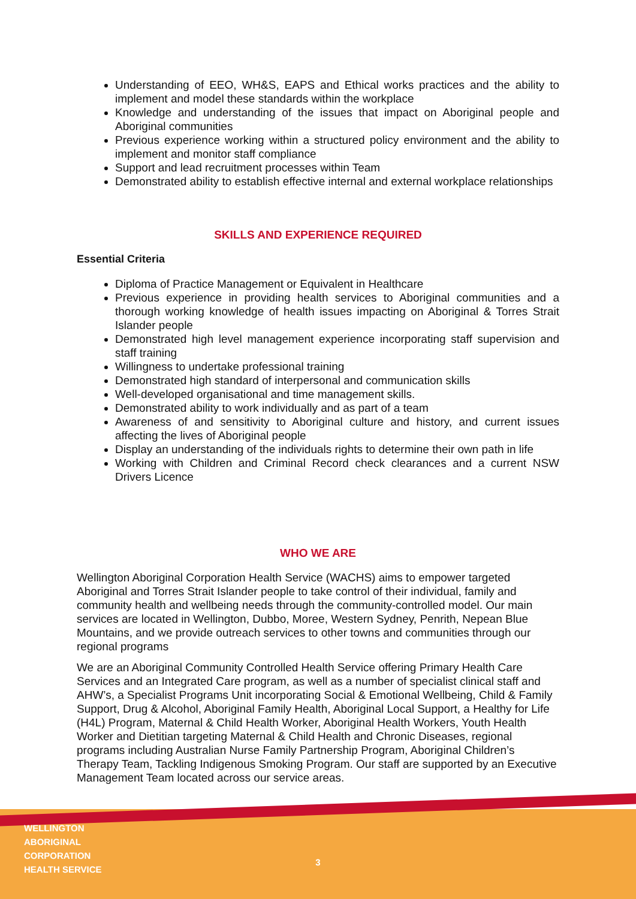Understanding of EEO, WH&S, EAPS and Ethical works practices and the ability to implement and model these standards within the workplace
Knowledge and understanding of the issues that impact on Aboriginal people and Aboriginal communities
Previous experience working within a structured policy environment and the ability to implement and monitor staff compliance
Support and lead recruitment processes within Team
Demonstrated ability to establish effective internal and external workplace relationships
SKILLS AND EXPERIENCE REQUIRED
Essential Criteria
Diploma of Practice Management or Equivalent in Healthcare
Previous experience in providing health services to Aboriginal communities and a thorough working knowledge of health issues impacting on Aboriginal & Torres Strait Islander people
Demonstrated high level management experience incorporating staff supervision and staff training
Willingness to undertake professional training
Demonstrated high standard of interpersonal and communication skills
Well-developed organisational and time management skills.
Demonstrated ability to work individually and as part of a team
Awareness of and sensitivity to Aboriginal culture and history, and current issues affecting the lives of Aboriginal people
Display an understanding of the individuals rights to determine their own path in life
Working with Children and Criminal Record check clearances and a current NSW Drivers Licence
WHO WE ARE
Wellington Aboriginal Corporation Health Service (WACHS) aims to empower targeted Aboriginal and Torres Strait Islander people to take control of their individual, family and community health and wellbeing needs through the community-controlled model. Our main services are located in Wellington, Dubbo, Moree, Western Sydney, Penrith, Nepean Blue Mountains, and we provide outreach services to other towns and communities through our regional programs
We are an Aboriginal Community Controlled Health Service offering Primary Health Care Services and an Integrated Care program, as well as a number of specialist clinical staff and AHW’s, a Specialist Programs Unit incorporating Social & Emotional Wellbeing, Child & Family Support, Drug & Alcohol, Aboriginal Family Health, Aboriginal Local Support, a Healthy for Life (H4L) Program, Maternal & Child Health Worker, Aboriginal Health Workers, Youth Health Worker and Dietitian targeting Maternal & Child Health and Chronic Diseases, regional programs including Australian Nurse Family Partnership Program, Aboriginal Children’s Therapy Team, Tackling Indigenous Smoking Program. Our staff are supported by an Executive Management Team located across our service areas.
WELLINGTON ABORIGINAL CORPORATION
HEALTH SERVICE
3